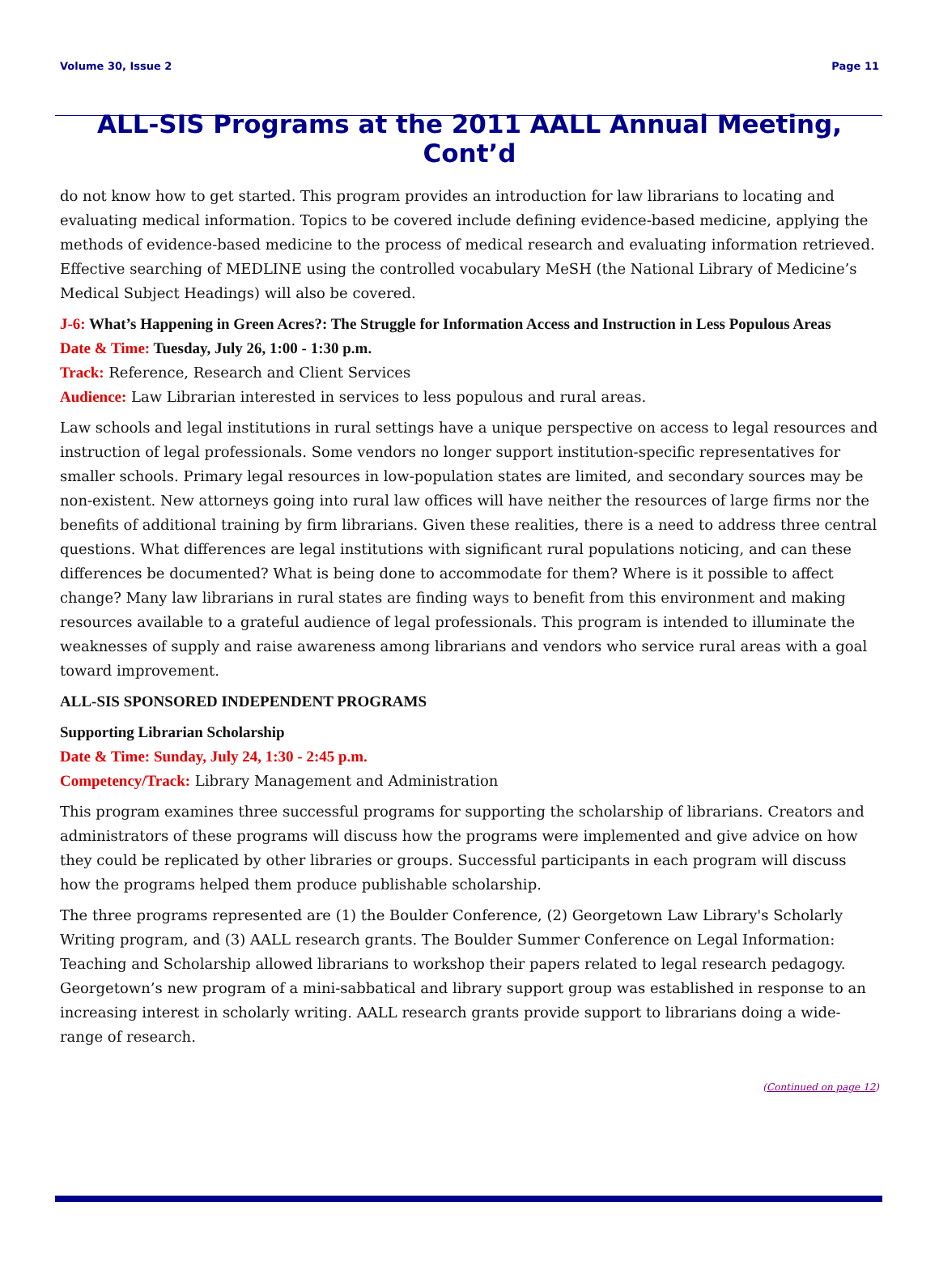Volume 30, Issue 2 Page 11
ALL-SIS Programs at the 2011 AALL Annual Meeting, Cont’d
do not know how to get started. This program provides an introduction for law librarians to locating and evaluating medical information. Topics to be covered include defining evidence-based medicine, applying the methods of evidence-based medicine to the process of medical research and evaluating information retrieved. Effective searching of MEDLINE using the controlled vocabulary MeSH (the National Library of Medicine’s Medical Subject Headings) will also be covered.
J-6: What’s Happening in Green Acres?: The Struggle for Information Access and Instruction in Less Populous Areas
Date & Time: Tuesday, July 26, 1:00 - 1:30 p.m.
Track: Reference, Research and Client Services
Audience: Law Librarian interested in services to less populous and rural areas.
Law schools and legal institutions in rural settings have a unique perspective on access to legal resources and instruction of legal professionals. Some vendors no longer support institution-specific representatives for smaller schools. Primary legal resources in low-population states are limited, and secondary sources may be non-existent. New attorneys going into rural law offices will have neither the resources of large firms nor the benefits of additional training by firm librarians. Given these realities, there is a need to address three central questions. What differences are legal institutions with significant rural populations noticing, and can these differences be documented? What is being done to accommodate for them? Where is it possible to affect change? Many law librarians in rural states are finding ways to benefit from this environment and making resources available to a grateful audience of legal professionals. This program is intended to illuminate the weaknesses of supply and raise awareness among librarians and vendors who service rural areas with a goal toward improvement.
ALL-SIS SPONSORED INDEPENDENT PROGRAMS
Supporting Librarian Scholarship
Date & Time: Sunday, July 24, 1:30 - 2:45 p.m.
Competency/Track: Library Management and Administration
This program examines three successful programs for supporting the scholarship of librarians. Creators and administrators of these programs will discuss how the programs were implemented and give advice on how they could be replicated by other libraries or groups. Successful participants in each program will discuss how the programs helped them produce publishable scholarship.
The three programs represented are (1) the Boulder Conference, (2) Georgetown Law Library's Scholarly Writing program, and (3) AALL research grants. The Boulder Summer Conference on Legal Information: Teaching and Scholarship allowed librarians to workshop their papers related to legal research pedagogy. Georgetown’s new program of a mini-sabbatical and library support group was established in response to an increasing interest in scholarly writing. AALL research grants provide support to librarians doing a wide-range of research.
(Continued on page 12)